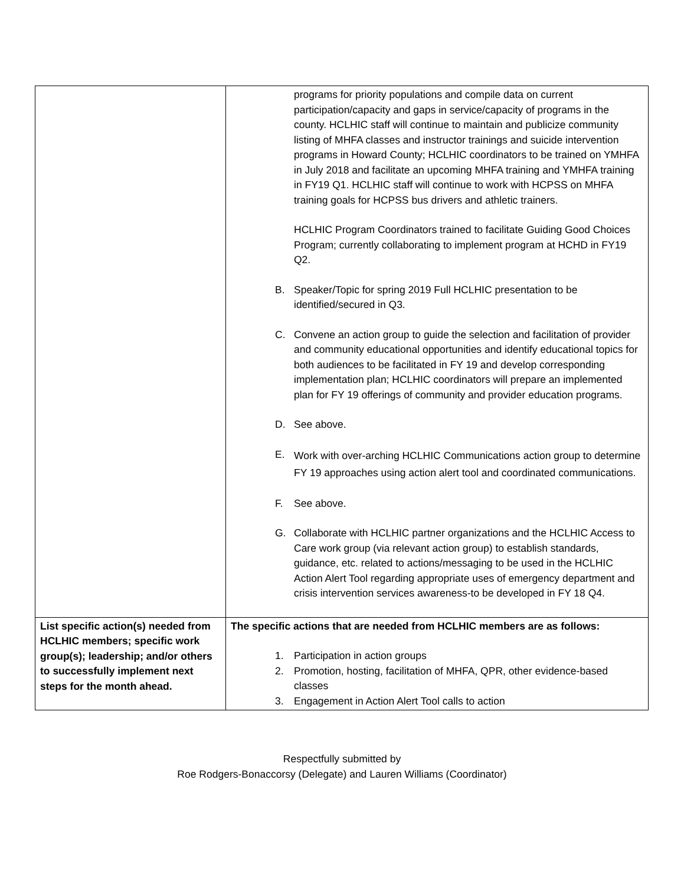| | programs for priority populations and compile data on current participation/capacity and gaps in service/capacity of programs in the county. HCLHIC staff will continue to maintain and publicize community listing of MHFA classes and instructor trainings and suicide intervention programs in Howard County; HCLHIC coordinators to be trained on YMHFA in July 2018 and facilitate an upcoming MHFA training and YMHFA training in FY19 Q1. HCLHIC staff will continue to work with HCPSS on MHFA training goals for HCPSS bus drivers and athletic trainers. HCLHIC Program Coordinators trained to facilitate Guiding Good Choices Program; currently collaborating to implement program at HCHD in FY19 Q2. B. Speaker/Topic for spring 2019 Full HCLHIC presentation to be identified/secured in Q3. C. Convene an action group to guide the selection and facilitation of provider and community educational opportunities and identify educational topics for both audiences to be facilitated in FY 19 and develop corresponding implementation plan; HCLHIC coordinators will prepare an implemented plan for FY 19 offerings of community and provider education programs. D. See above. E. Work with over-arching HCLHIC Communications action group to determine FY 19 approaches using action alert tool and coordinated communications. F. See above. G. Collaborate with HCLHIC partner organizations and the HCLHIC Access to Care work group (via relevant action group) to establish standards, guidance, etc. related to actions/messaging to be used in the HCLHIC Action Alert Tool regarding appropriate uses of emergency department and crisis intervention services awareness-to be developed in FY 18 Q4. |
| List specific action(s) needed from HCLHIC members; specific work group(s); leadership; and/or others to successfully implement next steps for the month ahead. | The specific actions that are needed from HCLHIC members are as follows: 1. Participation in action groups 2. Promotion, hosting, facilitation of MHFA, QPR, other evidence-based classes 3. Engagement in Action Alert Tool calls to action |
Respectfully submitted by
Roe Rodgers-Bonaccorsy (Delegate) and Lauren Williams (Coordinator)